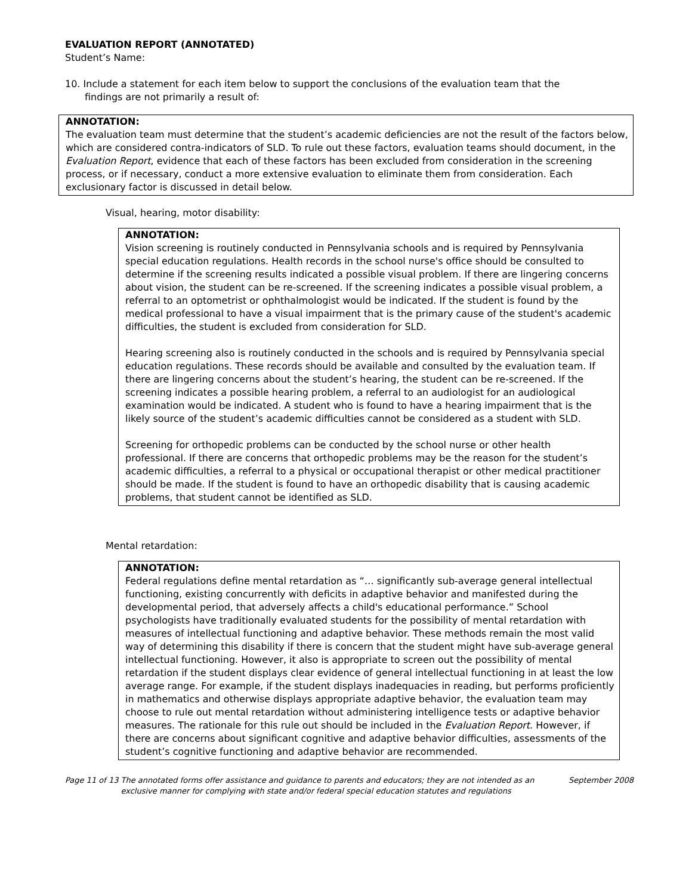EVALUATION REPORT (ANNOTATED)
Student’s Name:
10. Include a statement for each item below to support the conclusions of the evaluation team that the findings are not primarily a result of:
ANNOTATION:
The evaluation team must determine that the student’s academic deficiencies are not the result of the factors below, which are considered contra-indicators of SLD. To rule out these factors, evaluation teams should document, in the Evaluation Report, evidence that each of these factors has been excluded from consideration in the screening process, or if necessary, conduct a more extensive evaluation to eliminate them from consideration. Each exclusionary factor is discussed in detail below.
Visual, hearing, motor disability:
ANNOTATION:
Vision screening is routinely conducted in Pennsylvania schools and is required by Pennsylvania special education regulations. Health records in the school nurse's office should be consulted to determine if the screening results indicated a possible visual problem. If there are lingering concerns about vision, the student can be re-screened. If the screening indicates a possible visual problem, a referral to an optometrist or ophthalmologist would be indicated. If the student is found by the medical professional to have a visual impairment that is the primary cause of the student's academic difficulties, the student is excluded from consideration for SLD.
Hearing screening also is routinely conducted in the schools and is required by Pennsylvania special education regulations. These records should be available and consulted by the evaluation team. If there are lingering concerns about the student’s hearing, the student can be re-screened. If the screening indicates a possible hearing problem, a referral to an audiologist for an audiological examination would be indicated. A student who is found to have a hearing impairment that is the likely source of the student’s academic difficulties cannot be considered as a student with SLD.
Screening for orthopedic problems can be conducted by the school nurse or other health professional. If there are concerns that orthopedic problems may be the reason for the student’s academic difficulties, a referral to a physical or occupational therapist or other medical practitioner should be made. If the student is found to have an orthopedic disability that is causing academic problems, that student cannot be identified as SLD.
Mental retardation:
ANNOTATION:
Federal regulations define mental retardation as “… significantly sub-average general intellectual functioning, existing concurrently with deficits in adaptive behavior and manifested during the developmental period, that adversely affects a child's educational performance.” School psychologists have traditionally evaluated students for the possibility of mental retardation with measures of intellectual functioning and adaptive behavior. These methods remain the most valid way of determining this disability if there is concern that the student might have sub-average general intellectual functioning. However, it also is appropriate to screen out the possibility of mental retardation if the student displays clear evidence of general intellectual functioning in at least the low average range. For example, if the student displays inadequacies in reading, but performs proficiently in mathematics and otherwise displays appropriate adaptive behavior, the evaluation team may choose to rule out mental retardation without administering intelligence tests or adaptive behavior measures. The rationale for this rule out should be included in the Evaluation Report. However, if there are concerns about significant cognitive and adaptive behavior difficulties, assessments of the student’s cognitive functioning and adaptive behavior are recommended.
Page 11 of 13 The annotated forms offer assistance and guidance to parents and educators; they are not intended as an exclusive manner for complying with state and/or federal special education statutes and regulations September 2008